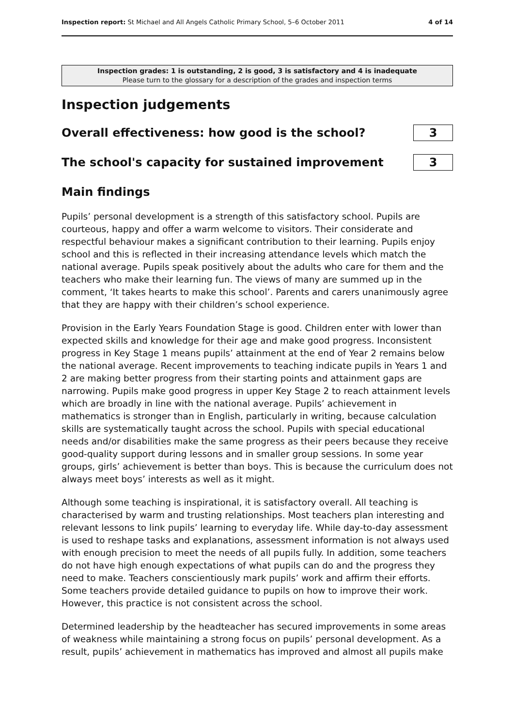Inspection report: St Michael and All Angels Catholic Primary School, 5–6 October 2011 4 of 14
Inspection grades: 1 is outstanding, 2 is good, 3 is satisfactory and 4 is inadequate
Please turn to the glossary for a description of the grades and inspection terms
Inspection judgements
Overall effectiveness: how good is the school?
3
The school's capacity for sustained improvement
3
Main findings
Pupils’ personal development is a strength of this satisfactory school. Pupils are courteous, happy and offer a warm welcome to visitors. Their considerate and respectful behaviour makes a significant contribution to their learning. Pupils enjoy school and this is reflected in their increasing attendance levels which match the national average. Pupils speak positively about the adults who care for them and the teachers who make their learning fun. The views of many are summed up in the comment, ‘It takes hearts to make this school’. Parents and carers unanimously agree that they are happy with their children’s school experience.
Provision in the Early Years Foundation Stage is good. Children enter with lower than expected skills and knowledge for their age and make good progress. Inconsistent progress in Key Stage 1 means pupils’ attainment at the end of Year 2 remains below the national average. Recent improvements to teaching indicate pupils in Years 1 and 2 are making better progress from their starting points and attainment gaps are narrowing. Pupils make good progress in upper Key Stage 2 to reach attainment levels which are broadly in line with the national average. Pupils’ achievement in mathematics is stronger than in English, particularly in writing, because calculation skills are systematically taught across the school. Pupils with special educational needs and/or disabilities make the same progress as their peers because they receive good-quality support during lessons and in smaller group sessions. In some year groups, girls’ achievement is better than boys. This is because the curriculum does not always meet boys’ interests as well as it might.
Although some teaching is inspirational, it is satisfactory overall. All teaching is characterised by warm and trusting relationships. Most teachers plan interesting and relevant lessons to link pupils’ learning to everyday life. While day-to-day assessment is used to reshape tasks and explanations, assessment information is not always used with enough precision to meet the needs of all pupils fully. In addition, some teachers do not have high enough expectations of what pupils can do and the progress they need to make. Teachers conscientiously mark pupils’ work and affirm their efforts. Some teachers provide detailed guidance to pupils on how to improve their work. However, this practice is not consistent across the school.
Determined leadership by the headteacher has secured improvements in some areas of weakness while maintaining a strong focus on pupils’ personal development. As a result, pupils’ achievement in mathematics has improved and almost all pupils make